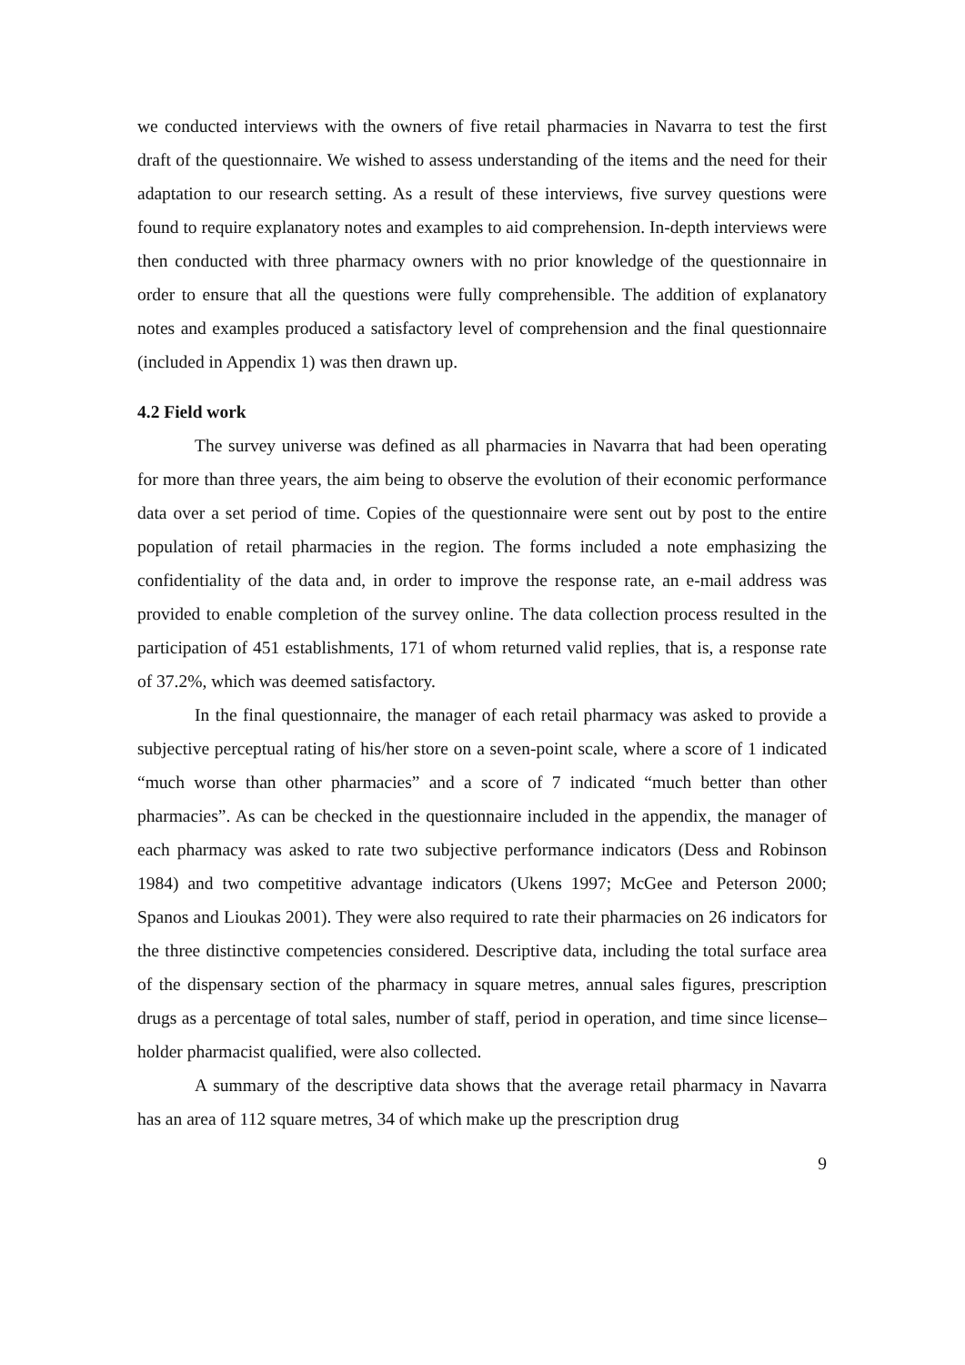we conducted interviews with the owners of five retail pharmacies in Navarra to test the first draft of the questionnaire. We wished to assess understanding of the items and the need for their adaptation to our research setting. As a result of these interviews, five survey questions were found to require explanatory notes and examples to aid comprehension. In-depth interviews were then conducted with three pharmacy owners with no prior knowledge of the questionnaire in order to ensure that all the questions were fully comprehensible. The addition of explanatory notes and examples produced a satisfactory level of comprehension and the final questionnaire (included in Appendix 1) was then drawn up.
4.2 Field work
The survey universe was defined as all pharmacies in Navarra that had been operating for more than three years, the aim being to observe the evolution of their economic performance data over a set period of time. Copies of the questionnaire were sent out by post to the entire population of retail pharmacies in the region. The forms included a note emphasizing the confidentiality of the data and, in order to improve the response rate, an e-mail address was provided to enable completion of the survey online. The data collection process resulted in the participation of 451 establishments, 171 of whom returned valid replies, that is, a response rate of 37.2%, which was deemed satisfactory.
In the final questionnaire, the manager of each retail pharmacy was asked to provide a subjective perceptual rating of his/her store on a seven-point scale, where a score of 1 indicated “much worse than other pharmacies” and a score of 7 indicated “much better than other pharmacies”. As can be checked in the questionnaire included in the appendix, the manager of each pharmacy was asked to rate two subjective performance indicators (Dess and Robinson 1984) and two competitive advantage indicators (Ukens 1997; McGee and Peterson 2000; Spanos and Lioukas 2001). They were also required to rate their pharmacies on 26 indicators for the three distinctive competencies considered. Descriptive data, including the total surface area of the dispensary section of the pharmacy in square metres, annual sales figures, prescription drugs as a percentage of total sales, number of staff, period in operation, and time since license–holder pharmacist qualified, were also collected.
A summary of the descriptive data shows that the average retail pharmacy in Navarra has an area of 112 square metres, 34 of which make up the prescription drug
9